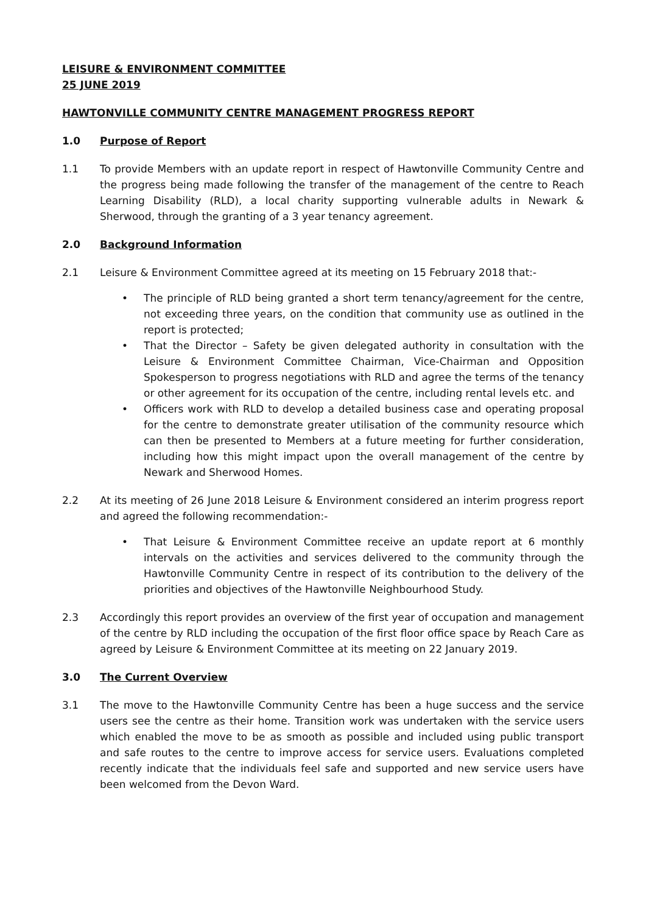LEISURE & ENVIRONMENT COMMITTEE
25 JUNE 2019
HAWTONVILLE COMMUNITY CENTRE MANAGEMENT PROGRESS REPORT
1.0 Purpose of Report
1.1 To provide Members with an update report in respect of Hawtonville Community Centre and the progress being made following the transfer of the management of the centre to Reach Learning Disability (RLD), a local charity supporting vulnerable adults in Newark & Sherwood, through the granting of a 3 year tenancy agreement.
2.0 Background Information
2.1 Leisure & Environment Committee agreed at its meeting on 15 February 2018 that:-
• The principle of RLD being granted a short term tenancy/agreement for the centre, not exceeding three years, on the condition that community use as outlined in the report is protected;
• That the Director – Safety be given delegated authority in consultation with the Leisure & Environment Committee Chairman, Vice-Chairman and Opposition Spokesperson to progress negotiations with RLD and agree the terms of the tenancy or other agreement for its occupation of the centre, including rental levels etc. and
• Officers work with RLD to develop a detailed business case and operating proposal for the centre to demonstrate greater utilisation of the community resource which can then be presented to Members at a future meeting for further consideration, including how this might impact upon the overall management of the centre by Newark and Sherwood Homes.
2.2 At its meeting of 26 June 2018 Leisure & Environment considered an interim progress report and agreed the following recommendation:-
• That Leisure & Environment Committee receive an update report at 6 monthly intervals on the activities and services delivered to the community through the Hawtonville Community Centre in respect of its contribution to the delivery of the priorities and objectives of the Hawtonville Neighbourhood Study.
2.3 Accordingly this report provides an overview of the first year of occupation and management of the centre by RLD including the occupation of the first floor office space by Reach Care as agreed by Leisure & Environment Committee at its meeting on 22 January 2019.
3.0 The Current Overview
3.1 The move to the Hawtonville Community Centre has been a huge success and the service users see the centre as their home. Transition work was undertaken with the service users which enabled the move to be as smooth as possible and included using public transport and safe routes to the centre to improve access for service users. Evaluations completed recently indicate that the individuals feel safe and supported and new service users have been welcomed from the Devon Ward.